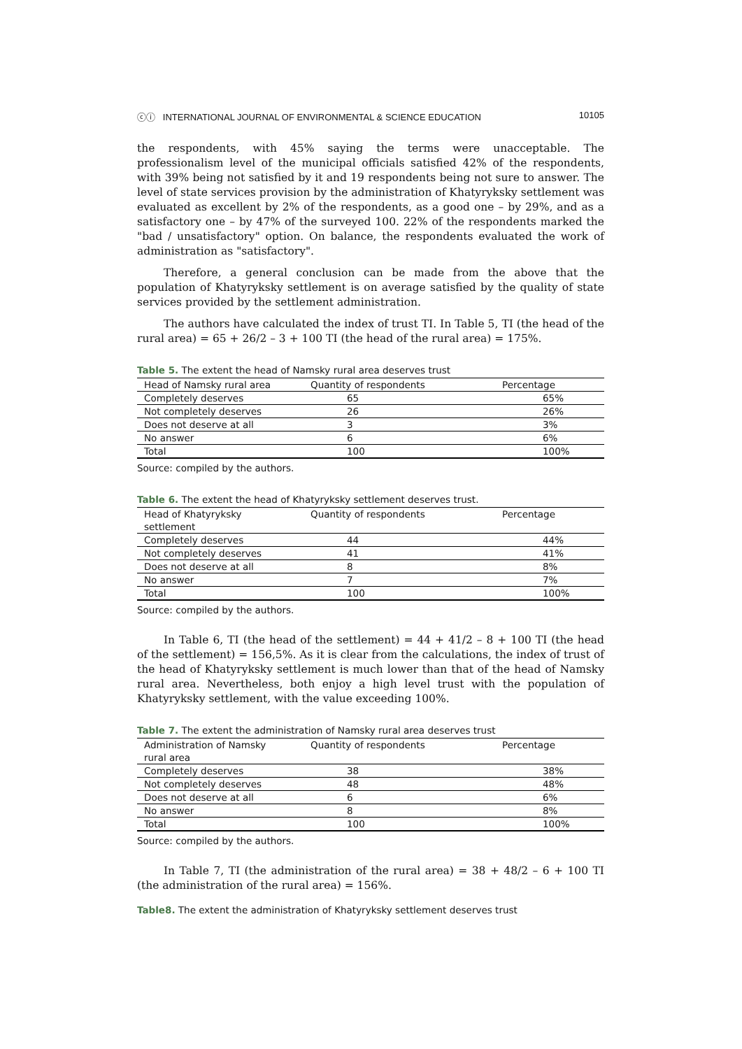ⓒⓘ INTERNATIONAL JOURNAL OF ENVIRONMENTAL & SCIENCE EDUCATION 10105
the respondents, with 45% saying the terms were unacceptable. The professionalism level of the municipal officials satisfied 42% of the respondents, with 39% being not satisfied by it and 19 respondents being not sure to answer. The level of state services provision by the administration of Khatyryksky settlement was evaluated as excellent by 2% of the respondents, as a good one – by 29%, and as a satisfactory one – by 47% of the surveyed 100. 22% of the respondents marked the "bad / unsatisfactory" option. On balance, the respondents evaluated the work of administration as "satisfactory".
Therefore, a general conclusion can be made from the above that the population of Khatyryksky settlement is on average satisfied by the quality of state services provided by the settlement administration.
The authors have calculated the index of trust TI. In Table 5, TI (the head of the rural area) = 65 + 26/2 – 3 + 100 TI (the head of the rural area) = 175%.
Table 5. The extent the head of Namsky rural area deserves trust
| Head of Namsky rural area | Quantity of respondents | Percentage |
| Completely deserves | 65 | 65% |
| Not completely deserves | 26 | 26% |
| Does not deserve at all | 3 | 3% |
| No answer | 6 | 6% |
| Total | 100 | 100% |
Source: compiled by the authors.
Table 6. The extent the head of Khatyryksky settlement deserves trust.
| Head of Khatyryksky settlement | Quantity of respondents | Percentage |
| Completely deserves | 44 | 44% |
| Not completely deserves | 41 | 41% |
| Does not deserve at all | 8 | 8% |
| No answer | 7 | 7% |
| Total | 100 | 100% |
Source: compiled by the authors.
In Table 6, TI (the head of the settlement) = 44 + 41/2 – 8 + 100 TI (the head of the settlement) = 156,5%. As it is clear from the calculations, the index of trust of the head of Khatyryksky settlement is much lower than that of the head of Namsky rural area. Nevertheless, both enjoy a high level trust with the population of Khatyryksky settlement, with the value exceeding 100%.
Table 7. The extent the administration of Namsky rural area deserves trust
| Administration of Namsky rural area | Quantity of respondents | Percentage |
| Completely deserves | 38 | 38% |
| Not completely deserves | 48 | 48% |
| Does not deserve at all | 6 | 6% |
| No answer | 8 | 8% |
| Total | 100 | 100% |
Source: compiled by the authors.
In Table 7, TI (the administration of the rural area) = 38 + 48/2 – 6 + 100 TI (the administration of the rural area) = 156%.
Table8. The extent the administration of Khatyryksky settlement deserves trust